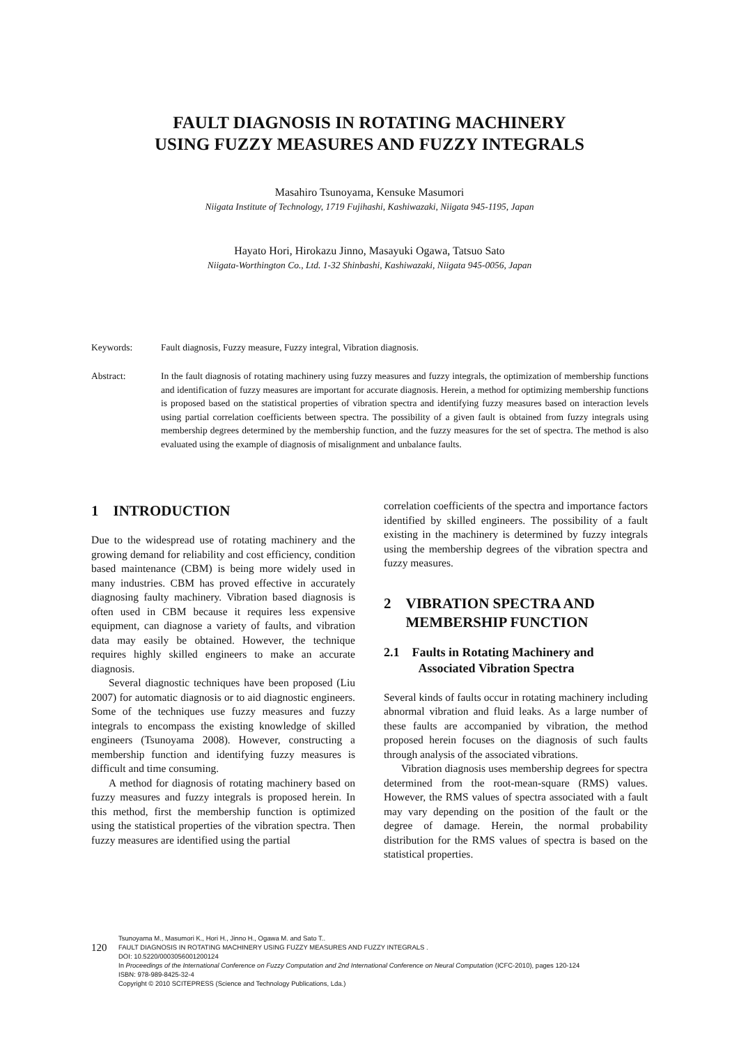FAULT DIAGNOSIS IN ROTATING MACHINERY
USING FUZZY MEASURES AND FUZZY INTEGRALS
Masahiro Tsunoyama, Kensuke Masumori
Niigata Institute of Technology, 1719 Fujihashi, Kashiwazaki, Niigata 945-1195, Japan
Hayato Hori, Hirokazu Jinno, Masayuki Ogawa, Tatsuo Sato
Niigata-Worthington Co., Ltd. 1-32 Shinbashi, Kashiwazaki, Niigata 945-0056, Japan
Keywords: Fault diagnosis, Fuzzy measure, Fuzzy integral, Vibration diagnosis.
Abstract: In the fault diagnosis of rotating machinery using fuzzy measures and fuzzy integrals, the optimization of membership functions and identification of fuzzy measures are important for accurate diagnosis. Herein, a method for optimizing membership functions is proposed based on the statistical properties of vibration spectra and identifying fuzzy measures based on interaction levels using partial correlation coefficients between spectra. The possibility of a given fault is obtained from fuzzy integrals using membership degrees determined by the membership function, and the fuzzy measures for the set of spectra. The method is also evaluated using the example of diagnosis of misalignment and unbalance faults.
1 INTRODUCTION
Due to the widespread use of rotating machinery and the growing demand for reliability and cost efficiency, condition based maintenance (CBM) is being more widely used in many industries. CBM has proved effective in accurately diagnosing faulty machinery. Vibration based diagnosis is often used in CBM because it requires less expensive equipment, can diagnose a variety of faults, and vibration data may easily be obtained. However, the technique requires highly skilled engineers to make an accurate diagnosis.
Several diagnostic techniques have been proposed (Liu 2007) for automatic diagnosis or to aid diagnostic engineers. Some of the techniques use fuzzy measures and fuzzy integrals to encompass the existing knowledge of skilled engineers (Tsunoyama 2008). However, constructing a membership function and identifying fuzzy measures is difficult and time consuming.
A method for diagnosis of rotating machinery based on fuzzy measures and fuzzy integrals is proposed herein. In this method, first the membership function is optimized using the statistical properties of the vibration spectra. Then fuzzy measures are identified using the partial
correlation coefficients of the spectra and importance factors identified by skilled engineers. The possibility of a fault existing in the machinery is determined by fuzzy integrals using the membership degrees of the vibration spectra and fuzzy measures.
2 VIBRATION SPECTRA AND
MEMBERSHIP FUNCTION
2.1 Faults in Rotating Machinery and
Associated Vibration Spectra
Several kinds of faults occur in rotating machinery including abnormal vibration and fluid leaks. As a large number of these faults are accompanied by vibration, the method proposed herein focuses on the diagnosis of such faults through analysis of the associated vibrations.
Vibration diagnosis uses membership degrees for spectra determined from the root-mean-square (RMS) values. However, the RMS values of spectra associated with a fault may vary depending on the position of the fault or the degree of damage. Herein, the normal probability distribution for the RMS values of spectra is based on the statistical properties.
120
Tsunoyama M., Masumori K., Hori H., Jinno H., Ogawa M. and Sato T..
FAULT DIAGNOSIS IN ROTATING MACHINERY USING FUZZY MEASURES AND FUZZY INTEGRALS .
DOI: 10.5220/0003056001200124
In Proceedings of the International Conference on Fuzzy Computation and 2nd International Conference on Neural Computation (ICFC-2010), pages 120-124
ISBN: 978-989-8425-32-4
Copyright © 2010 SCITEPRESS (Science and Technology Publications, Lda.)